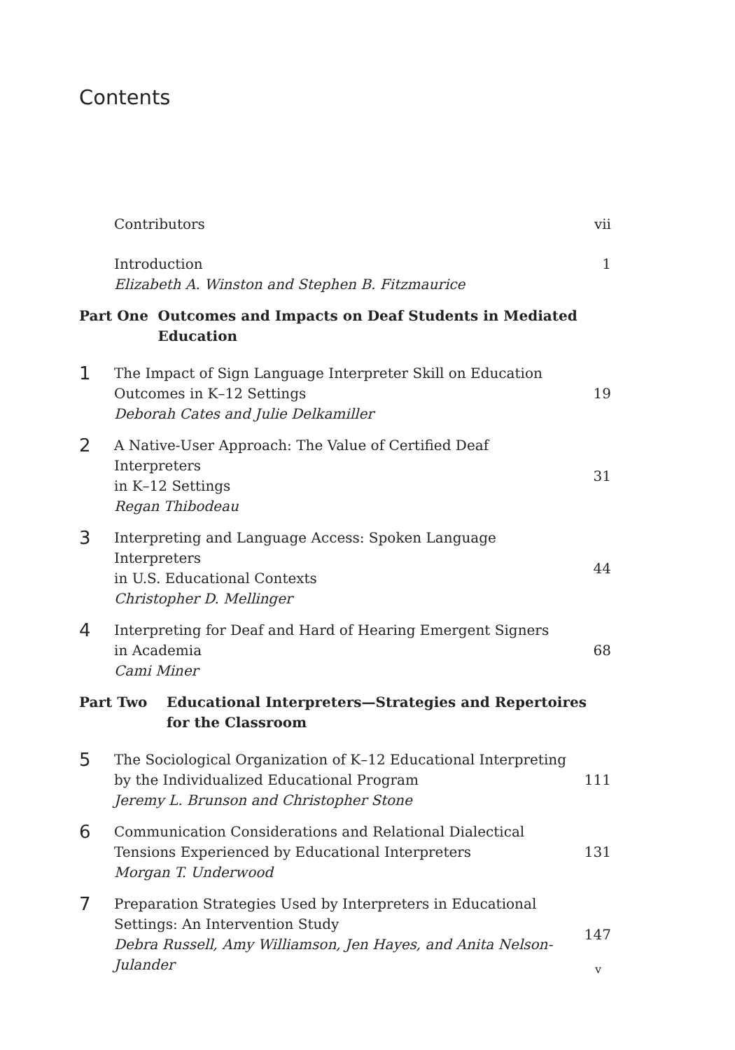Contents
Contributors vii
Introduction
Elizabeth A. Winston and Stephen B. Fitzmaurice
1
Part One Outcomes and Impacts on Deaf Students in Mediated Education
1
The Impact of Sign Language Interpreter Skill on Education
Outcomes in K–12 Settings
Deborah Cates and Julie Delkamiller
19
2
A Native-User Approach: The Value of Certified Deaf Interpreters
in K–12 Settings
Regan Thibodeau
31
3
Interpreting and Language Access: Spoken Language Interpreters
in U.S. Educational Contexts
Christopher D. Mellinger
44
4
Interpreting for Deaf and Hard of Hearing Emergent Signers
in Academia
Cami Miner
68
Part Two Educational Interpreters—Strategies and Repertoires
for the Classroom
5
The Sociological Organization of K–12 Educational Interpreting
by the Individualized Educational Program
Jeremy L. Brunson and Christopher Stone
111
6
Communication Considerations and Relational Dialectical
Tensions Experienced by Educational Interpreters
Morgan T. Underwood
131
7
Preparation Strategies Used by Interpreters in Educational
Settings: An Intervention Study
Debra Russell, Amy Williamson, Jen Hayes, and Anita Nelson-Julander
147
v